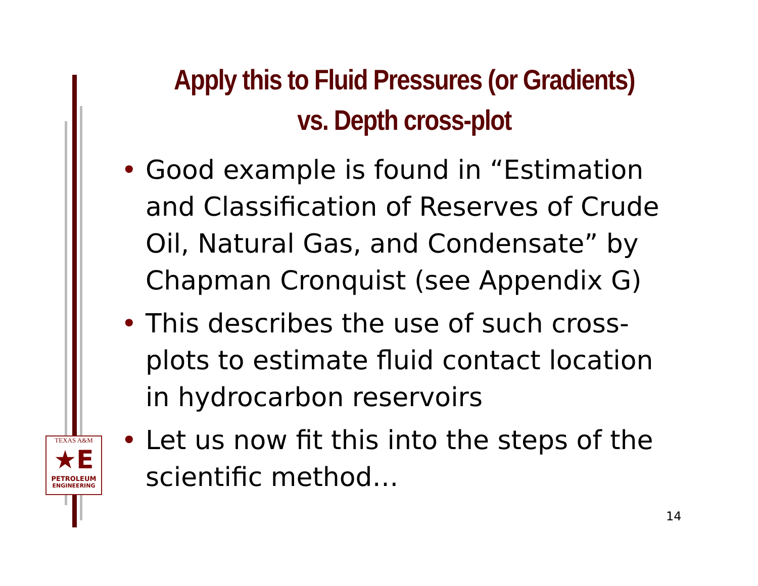Apply this to Fluid Pressures (or Gradients) vs. Depth cross-plot
• Good example is found in “Estimation and Classification of Reserves of Crude Oil, Natural Gas, and Condensate” by Chapman Cronquist (see Appendix G)
• This describes the use of such cross-plots to estimate fluid contact location in hydrocarbon reservoirs
• Let us now fit this into the steps of the scientific method…
TEXAS A&M
★E
PETROLEUM
ENGINEERING
14